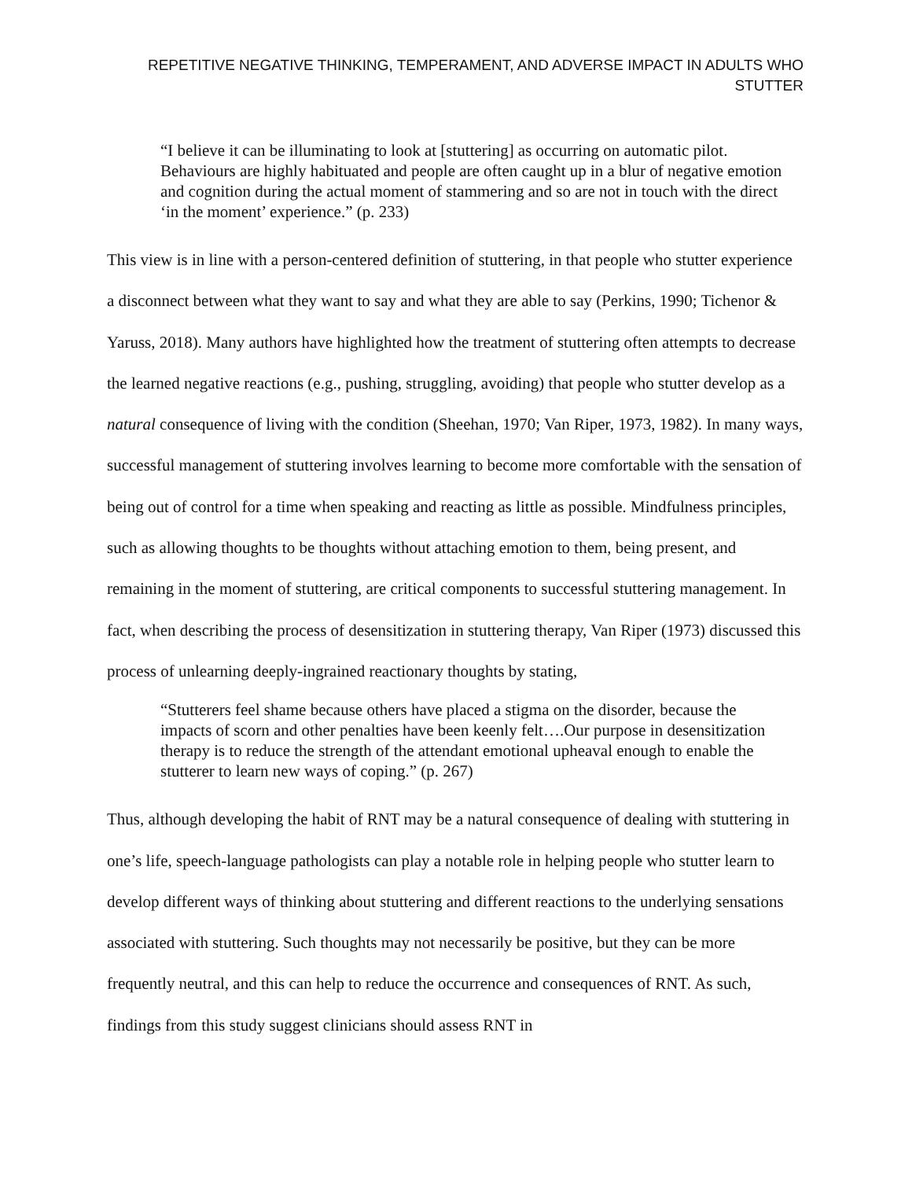REPETITIVE NEGATIVE THINKING, TEMPERAMENT, AND ADVERSE IMPACT IN ADULTS WHO STUTTER
“I believe it can be illuminating to look at [stuttering] as occurring on automatic pilot. Behaviours are highly habituated and people are often caught up in a blur of negative emotion and cognition during the actual moment of stammering and so are not in touch with the direct ‘in the moment’ experience.” (p. 233)
This view is in line with a person-centered definition of stuttering, in that people who stutter experience a disconnect between what they want to say and what they are able to say (Perkins, 1990; Tichenor & Yaruss, 2018). Many authors have highlighted how the treatment of stuttering often attempts to decrease the learned negative reactions (e.g., pushing, struggling, avoiding) that people who stutter develop as a natural consequence of living with the condition (Sheehan, 1970; Van Riper, 1973, 1982). In many ways, successful management of stuttering involves learning to become more comfortable with the sensation of being out of control for a time when speaking and reacting as little as possible. Mindfulness principles, such as allowing thoughts to be thoughts without attaching emotion to them, being present, and remaining in the moment of stuttering, are critical components to successful stuttering management. In fact, when describing the process of desensitization in stuttering therapy, Van Riper (1973) discussed this process of unlearning deeply-ingrained reactionary thoughts by stating,
“Stutterers feel shame because others have placed a stigma on the disorder, because the impacts of scorn and other penalties have been keenly felt….Our purpose in desensitization therapy is to reduce the strength of the attendant emotional upheaval enough to enable the stutterer to learn new ways of coping.” (p. 267)
Thus, although developing the habit of RNT may be a natural consequence of dealing with stuttering in one’s life, speech-language pathologists can play a notable role in helping people who stutter learn to develop different ways of thinking about stuttering and different reactions to the underlying sensations associated with stuttering. Such thoughts may not necessarily be positive, but they can be more frequently neutral, and this can help to reduce the occurrence and consequences of RNT. As such, findings from this study suggest clinicians should assess RNT in